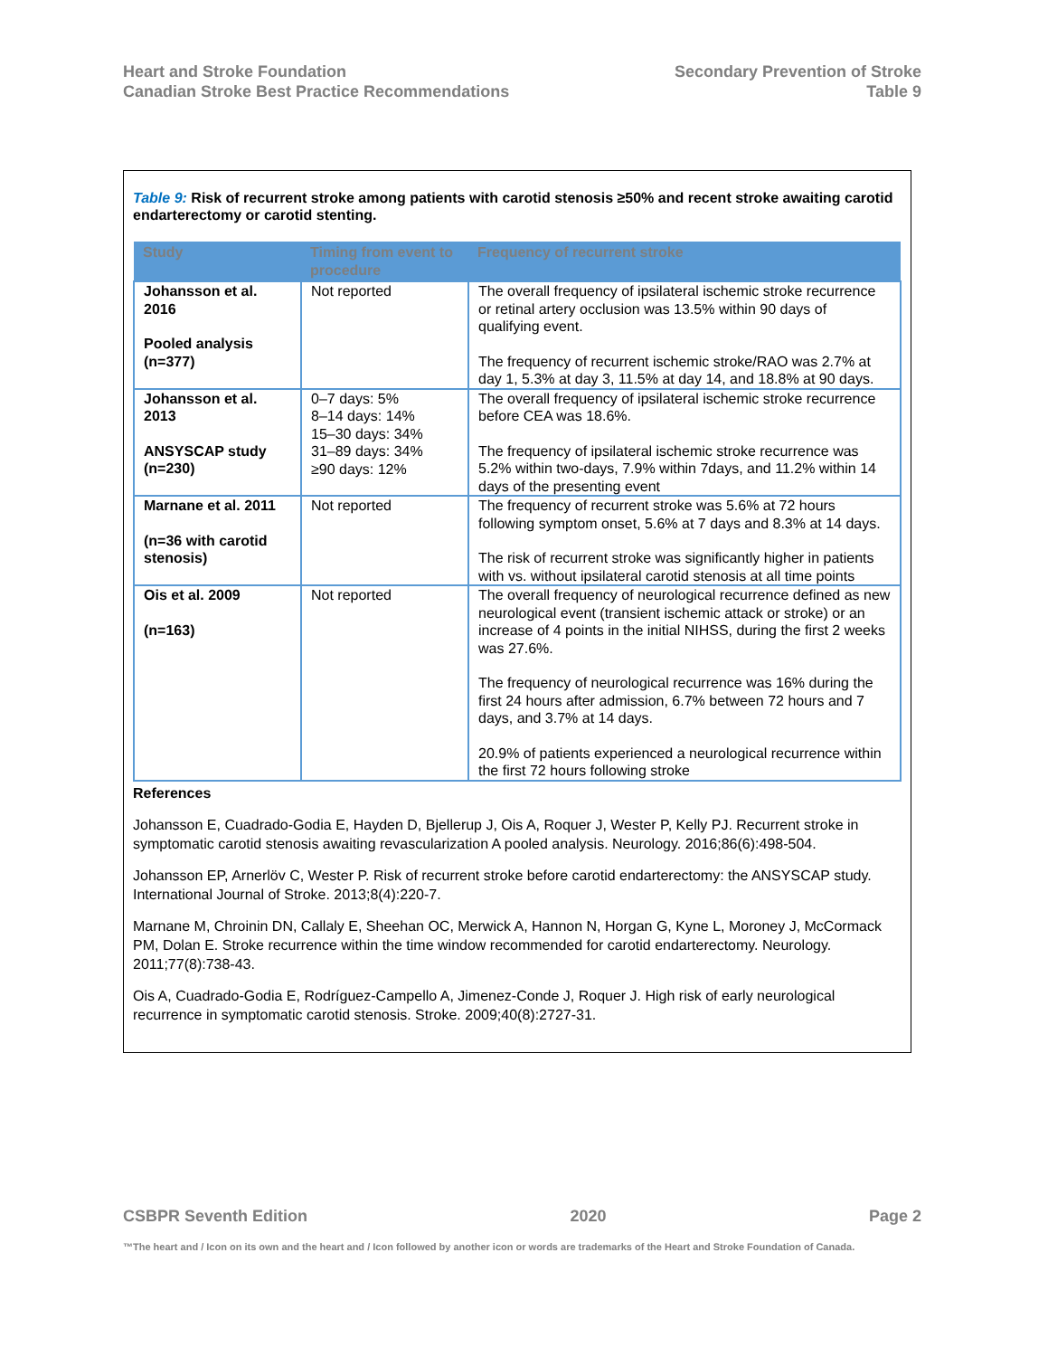Heart and Stroke Foundation
Canadian Stroke Best Practice Recommendations
Secondary Prevention of Stroke
Table 9
Table 9: Risk of recurrent stroke among patients with carotid stenosis ≥50% and recent stroke awaiting carotid endarterectomy or carotid stenting.
| Study | Timing from event to procedure | Frequency of recurrent stroke |
| --- | --- | --- |
| Johansson et al. 2016 Pooled analysis (n=377) | Not reported | The overall frequency of ipsilateral ischemic stroke recurrence or retinal artery occlusion was 13.5% within 90 days of qualifying event. The frequency of recurrent ischemic stroke/RAO was 2.7% at day 1, 5.3% at day 3, 11.5% at day 14, and 18.8% at 90 days. |
| Johansson et al. 2013 ANSYSCAP study (n=230) | 0–7 days: 5% 8–14 days: 14% 15–30 days: 34% 31–89 days: 34% ≥90 days: 12% | The overall frequency of ipsilateral ischemic stroke recurrence before CEA was 18.6%. The frequency of ipsilateral ischemic stroke recurrence was 5.2% within two-days, 7.9% within 7days, and 11.2% within 14 days of the presenting event |
| Marnane et al. 2011 (n=36 with carotid stenosis) | Not reported | The frequency of recurrent stroke was 5.6% at 72 hours following symptom onset, 5.6% at 7 days and 8.3% at 14 days. The risk of recurrent stroke was significantly higher in patients with vs. without ipsilateral carotid stenosis at all time points |
| Ois et al. 2009 (n=163) | Not reported | The overall frequency of neurological recurrence defined as new neurological event (transient ischemic attack or stroke) or an increase of 4 points in the initial NIHSS, during the first 2 weeks was 27.6%. The frequency of neurological recurrence was 16% during the first 24 hours after admission, 6.7% between 72 hours and 7 days, and 3.7% at 14 days. 20.9% of patients experienced a neurological recurrence within the first 72 hours following stroke |
References
Johansson E, Cuadrado-Godia E, Hayden D, Bjellerup J, Ois A, Roquer J, Wester P, Kelly PJ. Recurrent stroke in symptomatic carotid stenosis awaiting revascularization A pooled analysis. Neurology. 2016;86(6):498-504.
Johansson EP, Arnerlöv C, Wester P. Risk of recurrent stroke before carotid endarterectomy: the ANSYSCAP study. International Journal of Stroke. 2013;8(4):220-7.
Marnane M, Chroinin DN, Callaly E, Sheehan OC, Merwick A, Hannon N, Horgan G, Kyne L, Moroney J, McCormack PM, Dolan E. Stroke recurrence within the time window recommended for carotid endarterectomy. Neurology. 2011;77(8):738-43.
Ois A, Cuadrado-Godia E, Rodríguez-Campello A, Jimenez-Conde J, Roquer J. High risk of early neurological recurrence in symptomatic carotid stenosis. Stroke. 2009;40(8):2727-31.
CSBPR Seventh Edition 2020 Page 2
™The heart and / Icon on its own and the heart and / Icon followed by another icon or words are trademarks of the Heart and Stroke Foundation of Canada.